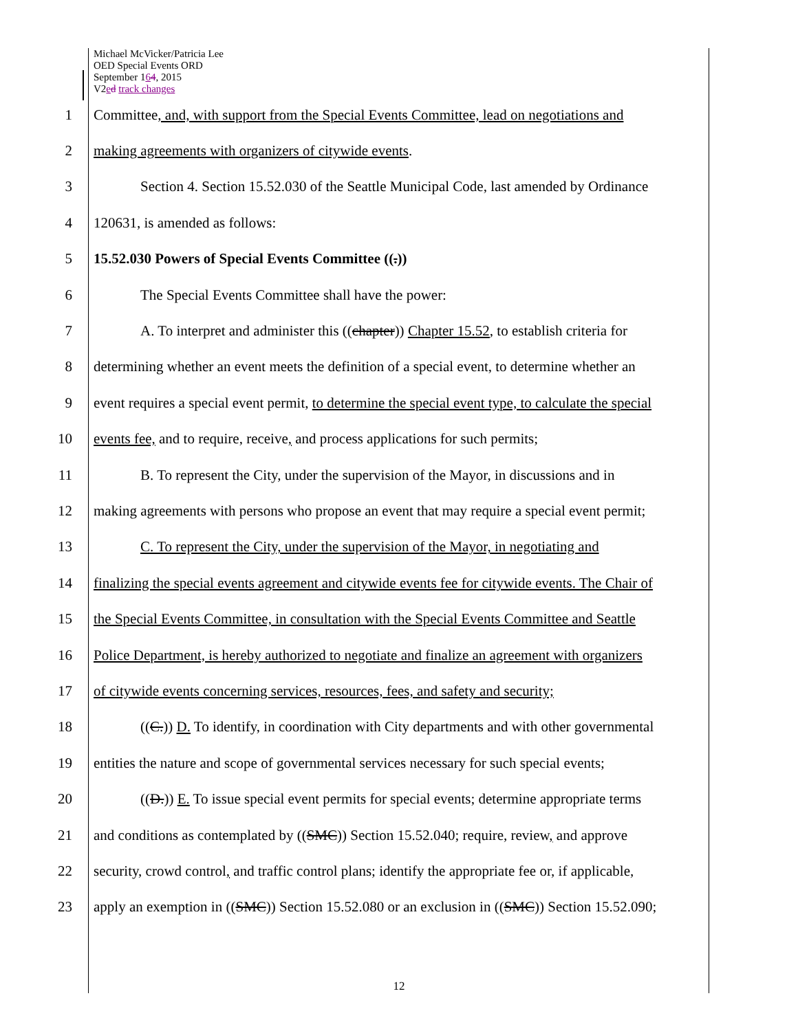Michael McVicker/Patricia Lee
OED Special Events ORD
September 164, 2015
V2ed track changes
1 Committee, and, with support from the Special Events Committee, lead on negotiations and
2 making agreements with organizers of citywide events.
3 Section 4. Section 15.52.030 of the Seattle Municipal Code, last amended by Ordinance
4 120631, is amended as follows:
5 15.52.030 Powers of Special Events Committee ((.))
6 The Special Events Committee shall have the power:
7 A. To interpret and administer this ((chapter)) Chapter 15.52, to establish criteria for
8 determining whether an event meets the definition of a special event, to determine whether an
9 event requires a special event permit, to determine the special event type, to calculate the special
10 events fee, and to require, receive, and process applications for such permits;
11 B. To represent the City, under the supervision of the Mayor, in discussions and in
12 making agreements with persons who propose an event that may require a special event permit;
13 C. To represent the City, under the supervision of the Mayor, in negotiating and
14 finalizing the special events agreement and citywide events fee for citywide events. The Chair of
15 the Special Events Committee, in consultation with the Special Events Committee and Seattle
16 Police Department, is hereby authorized to negotiate and finalize an agreement with organizers
17 of citywide events concerning services, resources, fees, and safety and security;
18 ((C.)) D. To identify, in coordination with City departments and with other governmental
19 entities the nature and scope of governmental services necessary for such special events;
20 ((D.)) E. To issue special event permits for special events; determine appropriate terms
21 and conditions as contemplated by ((SMC)) Section 15.52.040; require, review, and approve
22 security, crowd control, and traffic control plans; identify the appropriate fee or, if applicable,
23 apply an exemption in ((SMC)) Section 15.52.080 or an exclusion in ((SMC)) Section 15.52.090;
12